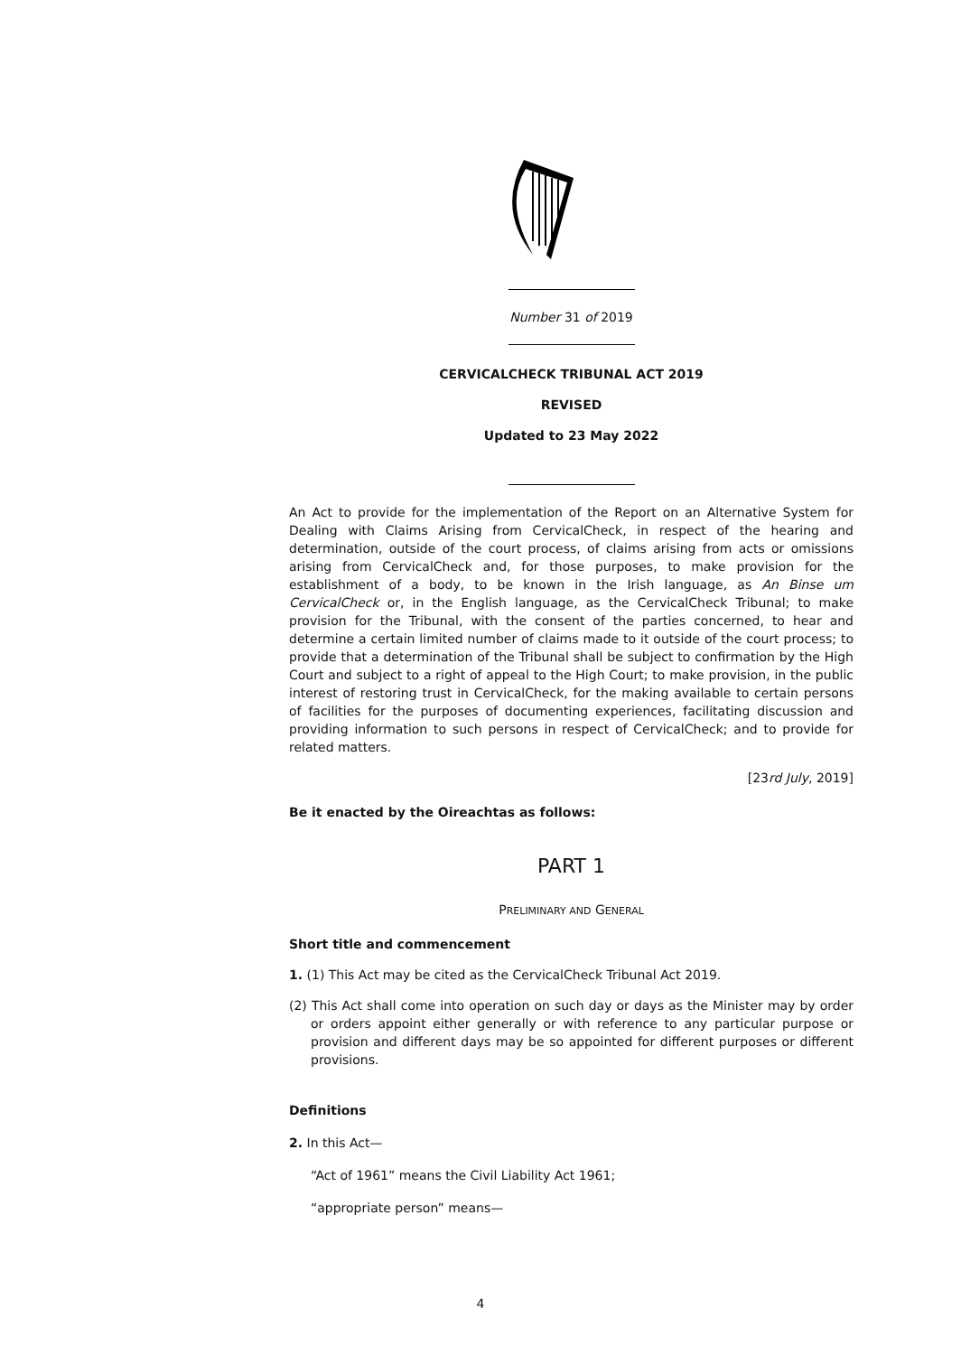Number 31 of 2019
CERVICALCHECK TRIBUNAL ACT 2019
REVISED
Updated to 23 May 2022
An Act to provide for the implementation of the Report on an Alternative System for Dealing with Claims Arising from CervicalCheck, in respect of the hearing and determination, outside of the court process, of claims arising from acts or omissions arising from CervicalCheck and, for those purposes, to make provision for the establishment of a body, to be known in the Irish language, as An Binse um CervicalCheck or, in the English language, as the CervicalCheck Tribunal; to make provision for the Tribunal, with the consent of the parties concerned, to hear and determine a certain limited number of claims made to it outside of the court process; to provide that a determination of the Tribunal shall be subject to confirmation by the High Court and subject to a right of appeal to the High Court; to make provision, in the public interest of restoring trust in CervicalCheck, for the making available to certain persons of facilities for the purposes of documenting experiences, facilitating discussion and providing information to such persons in respect of CervicalCheck; and to provide for related matters.
[23rd July, 2019]
Be it enacted by the Oireachtas as follows:
PART 1
PRELIMINARY AND GENERAL
Short title and commencement
1. (1) This Act may be cited as the CervicalCheck Tribunal Act 2019.
(2) This Act shall come into operation on such day or days as the Minister may by order or orders appoint either generally or with reference to any particular purpose or provision and different days may be so appointed for different purposes or different provisions.
Definitions
2. In this Act—
“Act of 1961” means the Civil Liability Act 1961;
“appropriate person” means—
4